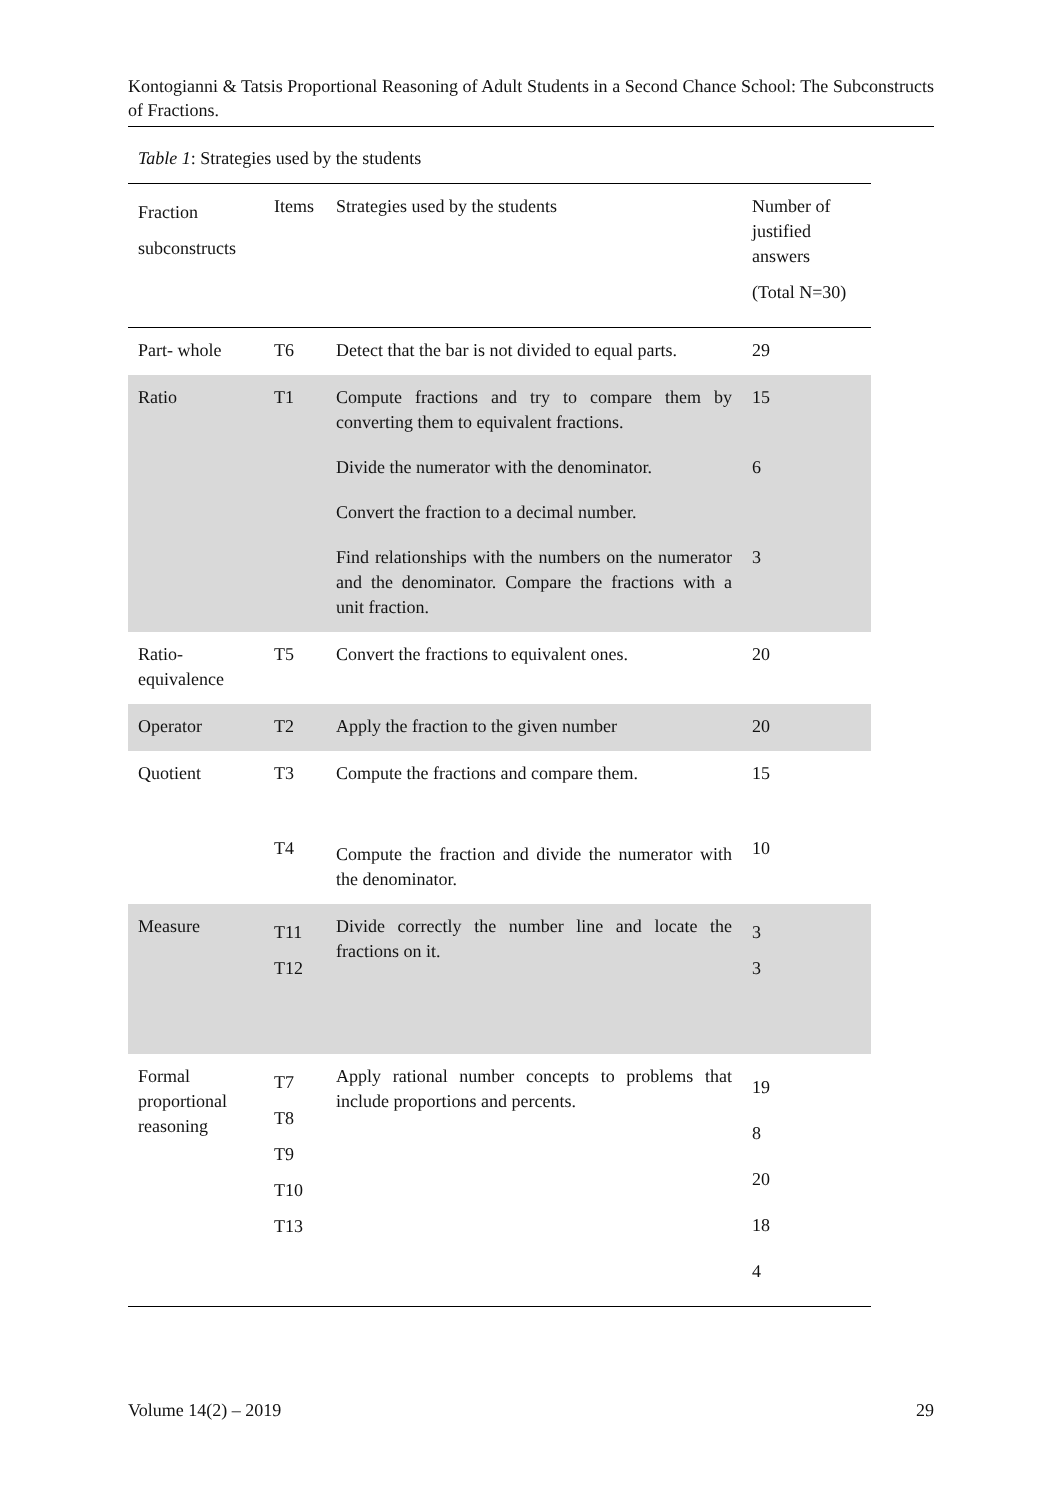Kontogianni & Tatsis Proportional Reasoning of Adult Students in a Second Chance School: The Subconstructs of Fractions.
Table 1: Strategies used by the students
| Fraction subconstructs | Items | Strategies used by the students | Number of justified answers (Total N=30) |
| Part- whole | T6 | Detect that the bar is not divided to equal parts. | 29 |
| Ratio | T1 | Compute fractions and try to compare them by converting them to equivalent fractions. Divide the numerator with the denominator. Convert the fraction to a decimal number. Find relationships with the numbers on the numerator and the denominator. Compare the fractions with a unit fraction. | 15 6 3 |
| Ratio-equivalence | T5 | Convert the fractions to equivalent ones. | 20 |
| Operator | T2 | Apply the fraction to the given number | 20 |
| Quotient | T3 T4 | Compute the fractions and compare them. Compute the fraction and divide the numerator with the denominator. | 15 10 |
| Measure | T11 T12 | Divide correctly the number line and locate the fractions on it. | 3 3 |
| Formal proportional reasoning | T7 T8 T9 T10 T13 | Apply rational number concepts to problems that include proportions and percents. | 19 8 20 18 4 |
Volume 14(2) – 2019 29